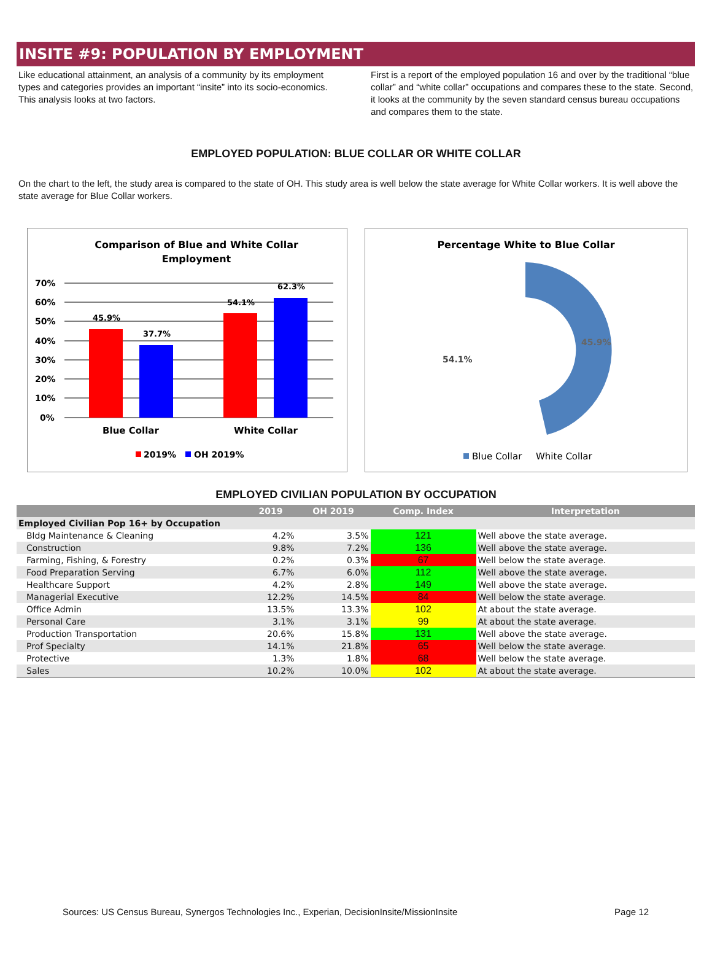INSITE #9: POPULATION BY EMPLOYMENT
Like educational attainment, an analysis of a community by its employment types and categories provides an important “insite” into its socio-economics. This analysis looks at two factors.
First is a report of the employed population 16 and over by the traditional “blue collar” and “white collar” occupations and compares these to the state. Second, it looks at the community by the seven standard census bureau occupations and compares them to the state.
EMPLOYED POPULATION: BLUE COLLAR OR WHITE COLLAR
On the chart to the left, the study area is compared to the state of OH. This study area is well below the state average for White Collar workers. It is well above the state average for Blue Collar workers.
Comparison of Blue and White Collar
Employment
70%
60%
50%
40%
30%
20%
10%
0%
45.9%
37.7%
54.1%
62.3%
Blue Collar
White Collar
2019%
OH 2019%
Percentage White to Blue Collar
45.9%
54.1%
Blue Collar
White Collar
EMPLOYED CIVILIAN POPULATION BY OCCUPATION
| | 2019 | OH 2019 | Comp. Index | Interpretation |
| --- | --- | --- | --- | --- |
| Employed Civilian Pop 16+ by Occupation | | | | |
| Bldg Maintenance & Cleaning | 4.2% | 3.5% | 121 | Well above the state average. |
| Construction | 9.8% | 7.2% | 136 | Well above the state average. |
| Farming, Fishing, & Forestry | 0.2% | 0.3% | 67 | Well below the state average. |
| Food Preparation Serving | 6.7% | 6.0% | 112 | Well above the state average. |
| Healthcare Support | 4.2% | 2.8% | 149 | Well above the state average. |
| Managerial Executive | 12.2% | 14.5% | 84 | Well below the state average. |
| Office Admin | 13.5% | 13.3% | 102 | At about the state average. |
| Personal Care | 3.1% | 3.1% | 99 | At about the state average. |
| Production Transportation | 20.6% | 15.8% | 131 | Well above the state average. |
| Prof Specialty | 14.1% | 21.8% | 65 | Well below the state average. |
| Protective | 1.3% | 1.8% | 68 | Well below the state average. |
| Sales | 10.2% | 10.0% | 102 | At about the state average. |
Sources: US Census Bureau, Synergos Technologies Inc., Experian, DecisionInsite/MissionInsite Page 12